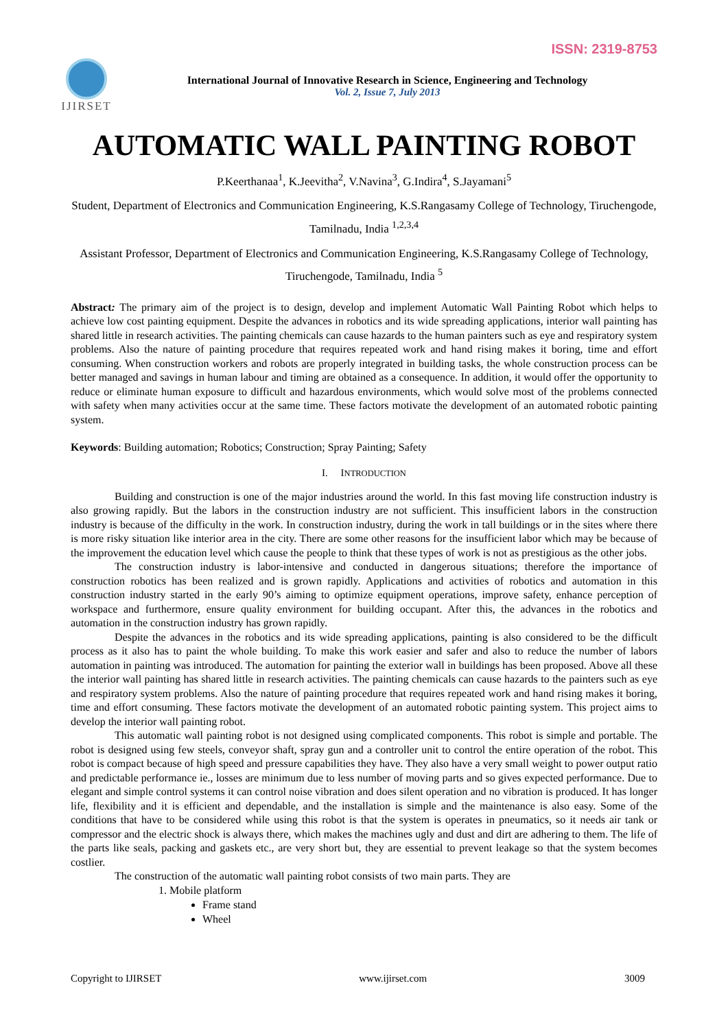ISSN: 2319-8753
IJIRSET
International Journal of Innovative Research in Science, Engineering and Technology
Vol. 2, Issue 7, July 2013
AUTOMATIC WALL PAINTING ROBOT
P.Keerthanaa<sup>1</sup>, K.Jeevitha<sup>2</sup>, V.Navina<sup>3</sup>, G.Indira<sup>4</sup>, S.Jayamani<sup>5</sup>
Student, Department of Electronics and Communication Engineering, K.S.Rangasamy College of Technology, Tiruchengode, Tamilnadu, India <sup>1,2,3,4</sup>
Assistant Professor, Department of Electronics and Communication Engineering, K.S.Rangasamy College of Technology, Tiruchengode, Tamilnadu, India <sup>5</sup>
Abstract: The primary aim of the project is to design, develop and implement Automatic Wall Painting Robot which helps to achieve low cost painting equipment. Despite the advances in robotics and its wide spreading applications, interior wall painting has shared little in research activities. The painting chemicals can cause hazards to the human painters such as eye and respiratory system problems. Also the nature of painting procedure that requires repeated work and hand rising makes it boring, time and effort consuming. When construction workers and robots are properly integrated in building tasks, the whole construction process can be better managed and savings in human labour and timing are obtained as a consequence. In addition, it would offer the opportunity to reduce or eliminate human exposure to difficult and hazardous environments, which would solve most of the problems connected with safety when many activities occur at the same time. These factors motivate the development of an automated robotic painting system.
Keywords: Building automation; Robotics; Construction; Spray Painting; Safety
I. INTRODUCTION
Building and construction is one of the major industries around the world. In this fast moving life construction industry is also growing rapidly. But the labors in the construction industry are not sufficient. This insufficient labors in the construction industry is because of the difficulty in the work. In construction industry, during the work in tall buildings or in the sites where there is more risky situation like interior area in the city. There are some other reasons for the insufficient labor which may be because of the improvement the education level which cause the people to think that these types of work is not as prestigious as the other jobs.
The construction industry is labor-intensive and conducted in dangerous situations; therefore the importance of construction robotics has been realized and is grown rapidly. Applications and activities of robotics and automation in this construction industry started in the early 90’s aiming to optimize equipment operations, improve safety, enhance perception of workspace and furthermore, ensure quality environment for building occupant. After this, the advances in the robotics and automation in the construction industry has grown rapidly.
Despite the advances in the robotics and its wide spreading applications, painting is also considered to be the difficult process as it also has to paint the whole building. To make this work easier and safer and also to reduce the number of labors automation in painting was introduced. The automation for painting the exterior wall in buildings has been proposed. Above all these the interior wall painting has shared little in research activities. The painting chemicals can cause hazards to the painters such as eye and respiratory system problems. Also the nature of painting procedure that requires repeated work and hand rising makes it boring, time and effort consuming. These factors motivate the development of an automated robotic painting system. This project aims to develop the interior wall painting robot.
This automatic wall painting robot is not designed using complicated components. This robot is simple and portable. The robot is designed using few steels, conveyor shaft, spray gun and a controller unit to control the entire operation of the robot. This robot is compact because of high speed and pressure capabilities they have. They also have a very small weight to power output ratio and predictable performance ie., losses are minimum due to less number of moving parts and so gives expected performance. Due to elegant and simple control systems it can control noise vibration and does silent operation and no vibration is produced. It has longer life, flexibility and it is efficient and dependable, and the installation is simple and the maintenance is also easy. Some of the conditions that have to be considered while using this robot is that the system is operates in pneumatics, so it needs air tank or compressor and the electric shock is always there, which makes the machines ugly and dust and dirt are adhering to them. The life of the parts like seals, packing and gaskets etc., are very short but, they are essential to prevent leakage so that the system becomes costlier.
The construction of the automatic wall painting robot consists of two main parts. They are
1. Mobile platform
Frame stand
Wheel
Copyright to IJIRSET www.ijirset.com 3009